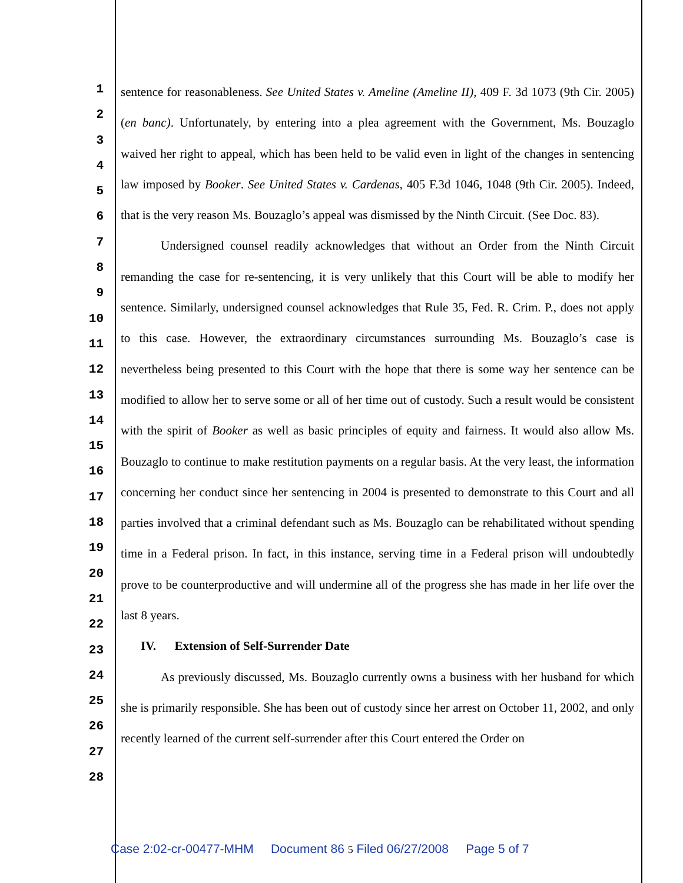1
2
3
4
5
6
7
8
9
10
11
12
13
14
15
16
17
18
19
20
21
22
23
24
25
26
27
28
sentence for reasonableness. See United States v. Ameline (Ameline II), 409 F. 3d 1073 (9th Cir. 2005) (en banc). Unfortunately, by entering into a plea agreement with the Government, Ms. Bouzaglo waived her right to appeal, which has been held to be valid even in light of the changes in sentencing law imposed by Booker. See United States v. Cardenas, 405 F.3d 1046, 1048 (9th Cir. 2005). Indeed, that is the very reason Ms. Bouzaglo’s appeal was dismissed by the Ninth Circuit. (See Doc. 83).
Undersigned counsel readily acknowledges that without an Order from the Ninth Circuit remanding the case for re-sentencing, it is very unlikely that this Court will be able to modify her sentence. Similarly, undersigned counsel acknowledges that Rule 35, Fed. R. Crim. P., does not apply to this case. However, the extraordinary circumstances surrounding Ms. Bouzaglo’s case is nevertheless being presented to this Court with the hope that there is some way her sentence can be modified to allow her to serve some or all of her time out of custody. Such a result would be consistent with the spirit of Booker as well as basic principles of equity and fairness. It would also allow Ms. Bouzaglo to continue to make restitution payments on a regular basis. At the very least, the information concerning her conduct since her sentencing in 2004 is presented to demonstrate to this Court and all parties involved that a criminal defendant such as Ms. Bouzaglo can be rehabilitated without spending time in a Federal prison. In fact, in this instance, serving time in a Federal prison will undoubtedly prove to be counterproductive and will undermine all of the progress she has made in her life over the last 8 years.
IV. Extension of Self-Surrender Date
As previously discussed, Ms. Bouzaglo currently owns a business with her husband for which she is primarily responsible. She has been out of custody since her arrest on October 11, 2002, and only recently learned of the current self-surrender after this Court entered the Order on
Case 2:02-cr-00477-MHM Document 86 5 Filed 06/27/2008 Page 5 of 7